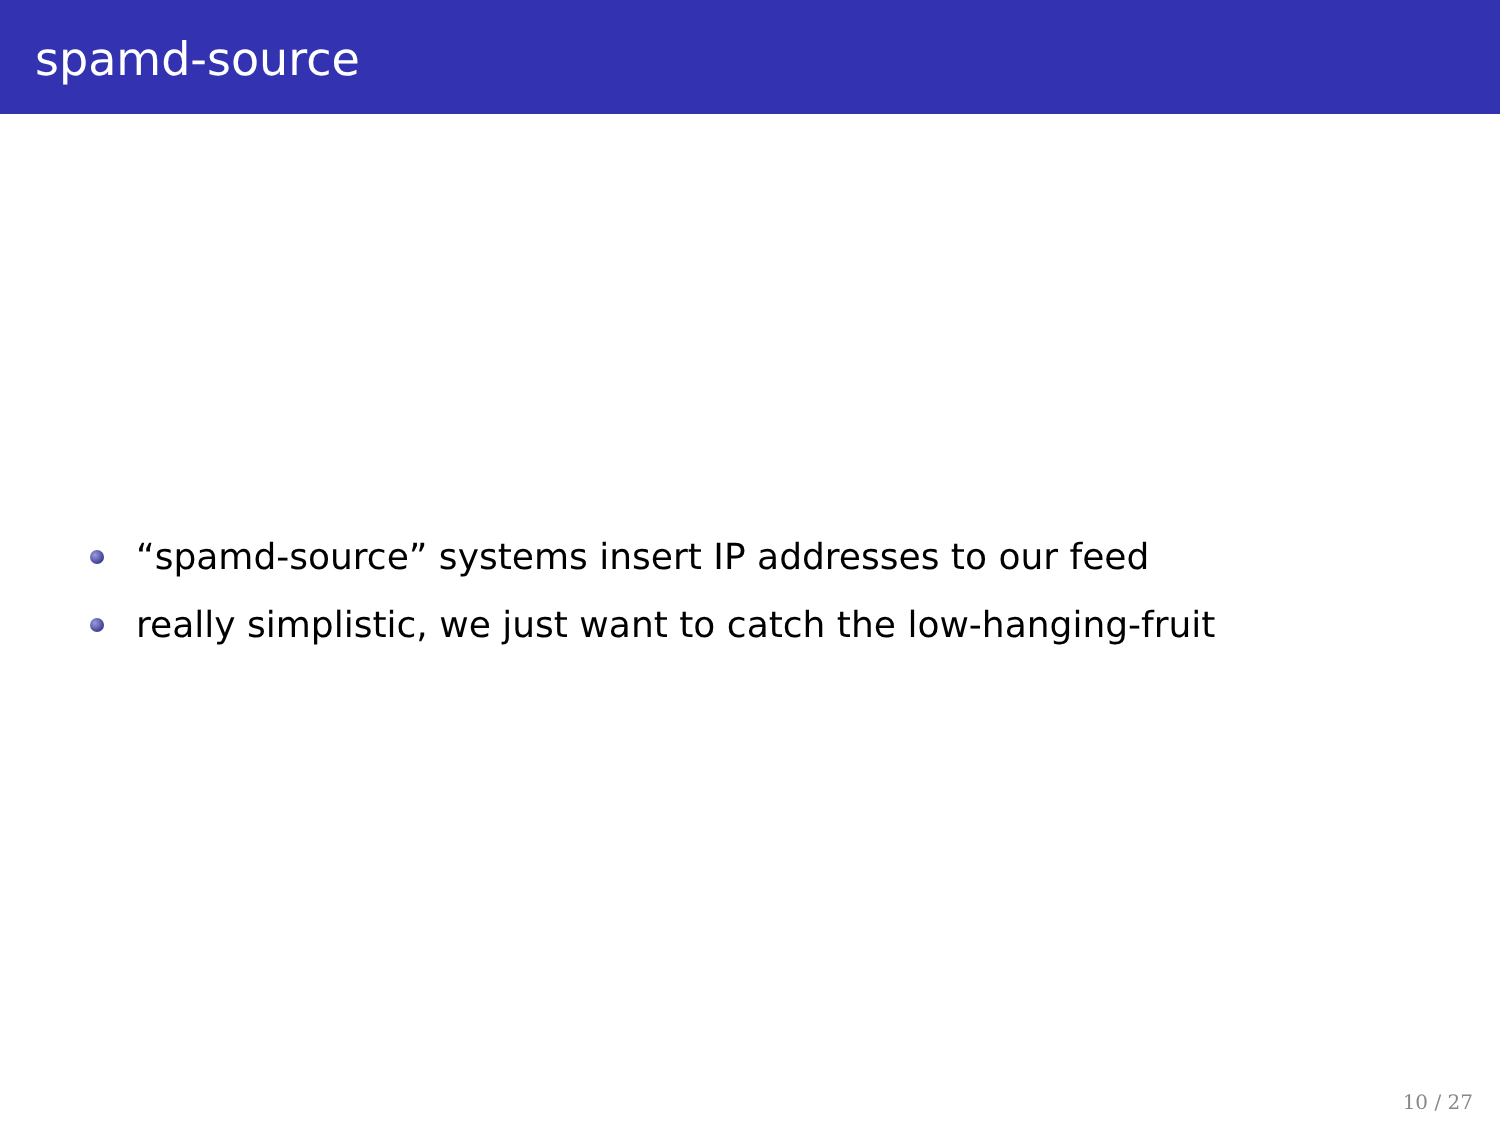spamd-source
“spamd-source” systems insert IP addresses to our feed
really simplistic, we just want to catch the low-hanging-fruit
10 / 27